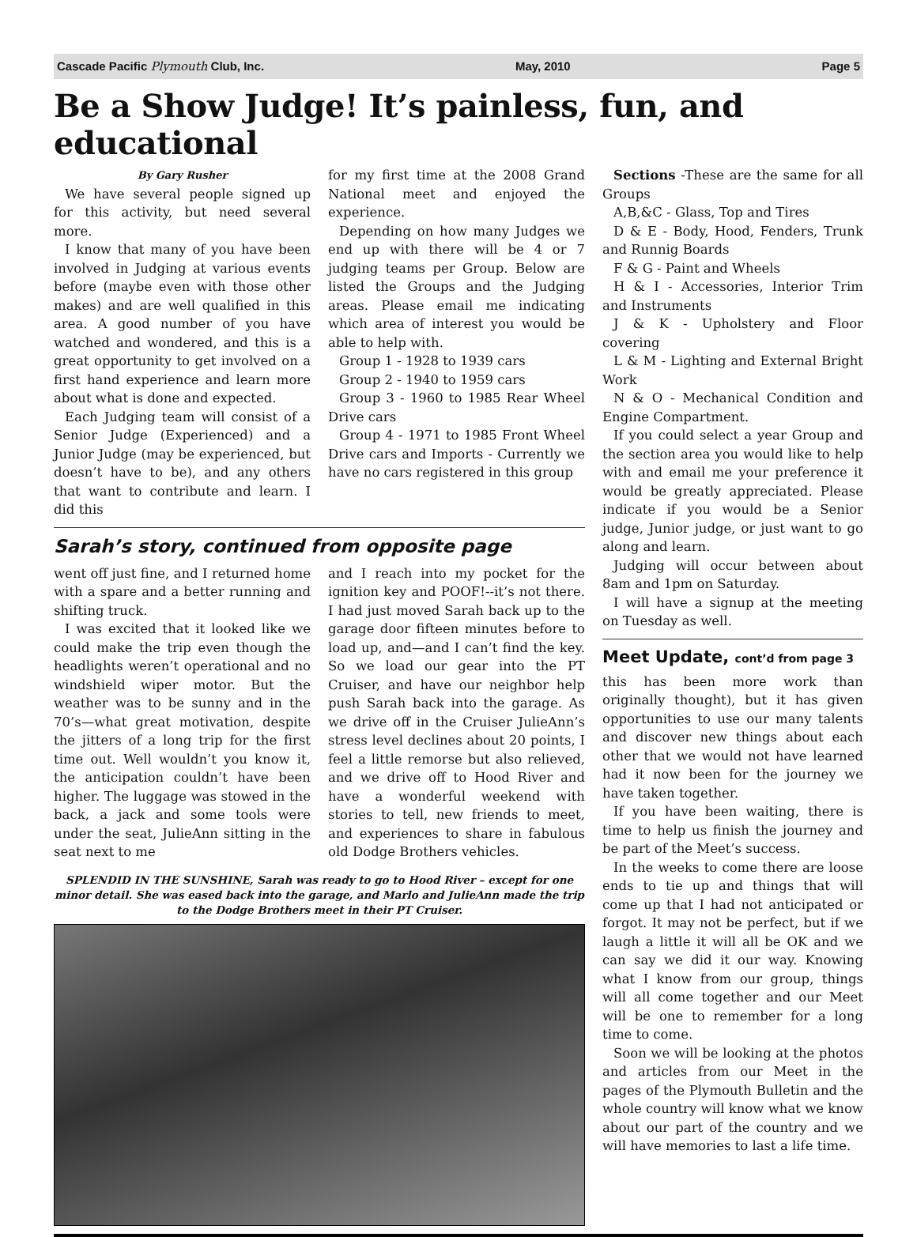Cascade Pacific Plymouth Club, Inc. May, 2010 Page 5
Be a Show Judge! It’s painless, fun, and educational
By Gary Rusher
We have several people signed up for this activity, but need several more.
I know that many of you have been involved in Judging at various events before (maybe even with those other makes) and are well qualified in this area. A good number of you have watched and wondered, and this is a great opportunity to get involved on a first hand experience and learn more about what is done and expected.
Each Judging team will consist of a Senior Judge (Experienced) and a Junior Judge (may be experienced, but doesn’t have to be), and any others that want to contribute and learn. I did this
for my first time at the 2008 Grand National meet and enjoyed the experience.
Depending on how many Judges we end up with there will be 4 or 7 judging teams per Group. Below are listed the Groups and the Judging areas. Please email me indicating which area of interest you would be able to help with.
Group 1 - 1928 to 1939 cars
Group 2 - 1940 to 1959 cars
Group 3 - 1960 to 1985 Rear Wheel Drive cars
Group 4 - 1971 to 1985 Front Wheel Drive cars and Imports - Currently we have no cars registered in this group
Sarah’s story, continued from opposite page
went off just fine, and I returned home with a spare and a better running and shifting truck.
I was excited that it looked like we could make the trip even though the headlights weren’t operational and no windshield wiper motor. But the weather was to be sunny and in the 70’s—what great motivation, despite the jitters of a long trip for the first time out. Well wouldn’t you know it, the anticipation couldn’t have been higher. The luggage was stowed in the back, a jack and some tools were under the seat, JulieAnn sitting in the seat next to me
and I reach into my pocket for the ignition key and POOF!--it’s not there. I had just moved Sarah back up to the garage door fifteen minutes before to load up, and—and I can’t find the key. So we load our gear into the PT Cruiser, and have our neighbor help push Sarah back into the garage. As we drive off in the Cruiser JulieAnn’s stress level declines about 20 points, I feel a little remorse but also relieved, and we drive off to Hood River and have a wonderful weekend with stories to tell, new friends to meet, and experiences to share in fabulous old Dodge Brothers vehicles.
SPLENDID IN THE SUNSHINE, Sarah was ready to go to Hood River – except for one minor detail. She was eased back into the garage, and Marlo and JulieAnn made the trip to the Dodge Brothers meet in their PT Cruiser.
Sections -These are the same for all Groups
A,B,&C - Glass, Top and Tires
D & E - Body, Hood, Fenders, Trunk and Runnig Boards
F & G - Paint and Wheels
H & I - Accessories, Interior Trim and Instruments
J & K - Upholstery and Floor covering
L & M - Lighting and External Bright Work
N & O - Mechanical Condition and Engine Compartment.
If you could select a year Group and the section area you would like to help with and email me your preference it would be greatly appreciated. Please indicate if you would be a Senior judge, Junior judge, or just want to go along and learn.
Judging will occur between about 8am and 1pm on Saturday.
I will have a signup at the meeting on Tuesday as well.
Meet Update, cont’d from page 3
this has been more work than originally thought), but it has given opportunities to use our many talents and discover new things about each other that we would not have learned had it now been for the journey we have taken together.
If you have been waiting, there is time to help us finish the journey and be part of the Meet’s success.
In the weeks to come there are loose ends to tie up and things that will come up that I had not anticipated or forgot. It may not be perfect, but if we laugh a little it will all be OK and we can say we did it our way. Knowing what I know from our group, things will all come together and our Meet will be one to remember for a long time to come.
Soon we will be looking at the photos and articles from our Meet in the pages of the Plymouth Bulletin and the whole country will know what we know about our part of the country and we will have memories to last a life time.